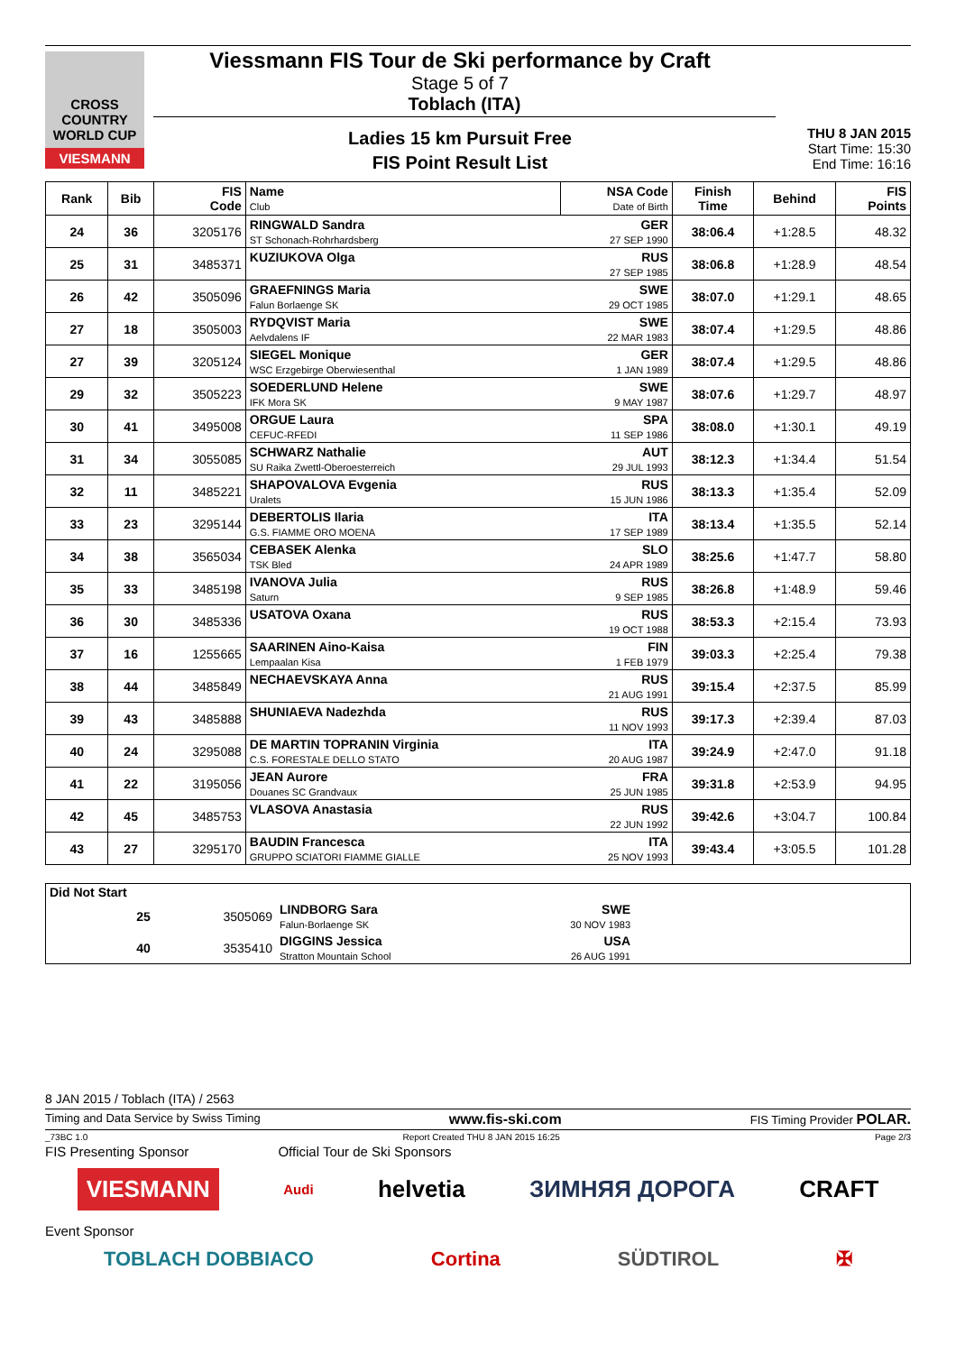CROSS COUNTRY WORLD CUP
VIESMANN
Viessmann FIS Tour de Ski performance by Craft
Stage 5 of 7
Toblach (ITA)
Ladies 15 km Pursuit Free
FIS Point Result List
THU 8 JAN 2015
Start Time: 15:30
End Time: 16:16
| Rank | Bib | FIS Code | Name Club | NSA Code Date of Birth | Finish Time | Behind | FIS Points |
| --- | --- | --- | --- | --- | --- | --- | --- |
| 24 | 36 | 3205176 | RINGWALD Sandra ST Schonach-Rohrhardsberg | GER 27 SEP 1990 | 38:06.4 | +1:28.5 | 48.32 |
| 25 | 31 | 3485371 | KUZIUKOVA Olga | RUS 27 SEP 1985 | 38:06.8 | +1:28.9 | 48.54 |
| 26 | 42 | 3505096 | GRAEFNINGS Maria Falun Borlaenge SK | SWE 29 OCT 1985 | 38:07.0 | +1:29.1 | 48.65 |
| 27 | 18 | 3505003 | RYDQVIST Maria Aelvdalens IF | SWE 22 MAR 1983 | 38:07.4 | +1:29.5 | 48.86 |
| 27 | 39 | 3205124 | SIEGEL Monique WSC Erzgebirge Oberwiesenthal | GER 1 JAN 1989 | 38:07.4 | +1:29.5 | 48.86 |
| 29 | 32 | 3505223 | SOEDERLUND Helene IFK Mora SK | SWE 9 MAY 1987 | 38:07.6 | +1:29.7 | 48.97 |
| 30 | 41 | 3495008 | ORGUE Laura CEFUC-RFEDI | SPA 11 SEP 1986 | 38:08.0 | +1:30.1 | 49.19 |
| 31 | 34 | 3055085 | SCHWARZ Nathalie SU Raika Zwettl-Oberoesterreich | AUT 29 JUL 1993 | 38:12.3 | +1:34.4 | 51.54 |
| 32 | 11 | 3485221 | SHAPOVALOVA Evgenia Uralets | RUS 15 JUN 1986 | 38:13.3 | +1:35.4 | 52.09 |
| 33 | 23 | 3295144 | DEBERTOLIS Ilaria G.S. FIAMME ORO MOENA | ITA 17 SEP 1989 | 38:13.4 | +1:35.5 | 52.14 |
| 34 | 38 | 3565034 | CEBASEK Alenka TSK Bled | SLO 24 APR 1989 | 38:25.6 | +1:47.7 | 58.80 |
| 35 | 33 | 3485198 | IVANOVA Julia Saturn | RUS 9 SEP 1985 | 38:26.8 | +1:48.9 | 59.46 |
| 36 | 30 | 3485336 | USATOVA Oxana | RUS 19 OCT 1988 | 38:53.3 | +2:15.4 | 73.93 |
| 37 | 16 | 1255665 | SAARINEN Aino-Kaisa Lempaalan Kisa | FIN 1 FEB 1979 | 39:03.3 | +2:25.4 | 79.38 |
| 38 | 44 | 3485849 | NECHAEVSKAYA Anna | RUS 21 AUG 1991 | 39:15.4 | +2:37.5 | 85.99 |
| 39 | 43 | 3485888 | SHUNIAEVA Nadezhda | RUS 11 NOV 1993 | 39:17.3 | +2:39.4 | 87.03 |
| 40 | 24 | 3295088 | DE MARTIN TOPRANIN Virginia C.S. FORESTALE DELLO STATO | ITA 20 AUG 1987 | 39:24.9 | +2:47.0 | 91.18 |
| 41 | 22 | 3195056 | JEAN Aurore Douanes SC Grandvaux | FRA 25 JUN 1985 | 39:31.8 | +2:53.9 | 94.95 |
| 42 | 45 | 3485753 | VLASOVA Anastasia | RUS 22 JUN 1992 | 39:42.6 | +3:04.7 | 100.84 |
| 43 | 27 | 3295170 | BAUDIN Francesca GRUPPO SCIATORI FIAMME GIALLE | ITA 25 NOV 1993 | 39:43.4 | +3:05.5 | 101.28 |
| Did Not Start | | | | | |
| | 25 | 3505069 | LINDBORG Sara Falun-Borlaenge SK | SWE 30 NOV 1983 | |
| | 40 | 3535410 | DIGGINS Jessica Stratton Mountain School | USA 26 AUG 1991 | |
8 JAN 2015 / Toblach (ITA) / 2563
Timing and Data Service by Swiss Timing www.fis-ski.com FIS Timing Provider POLAR.
_73BC 1.0 Report Created THU 8 JAN 2015 16:25 Page 2/3
FIS Presenting Sponsor Official Tour de Ski Sponsors
VIESMANN Audi helvetia ЗИМНЯЯ ДОРОГА CRAFT
Event Sponsor
TOBLACH DOBBIACO Cortina SÜDTIROL ✠